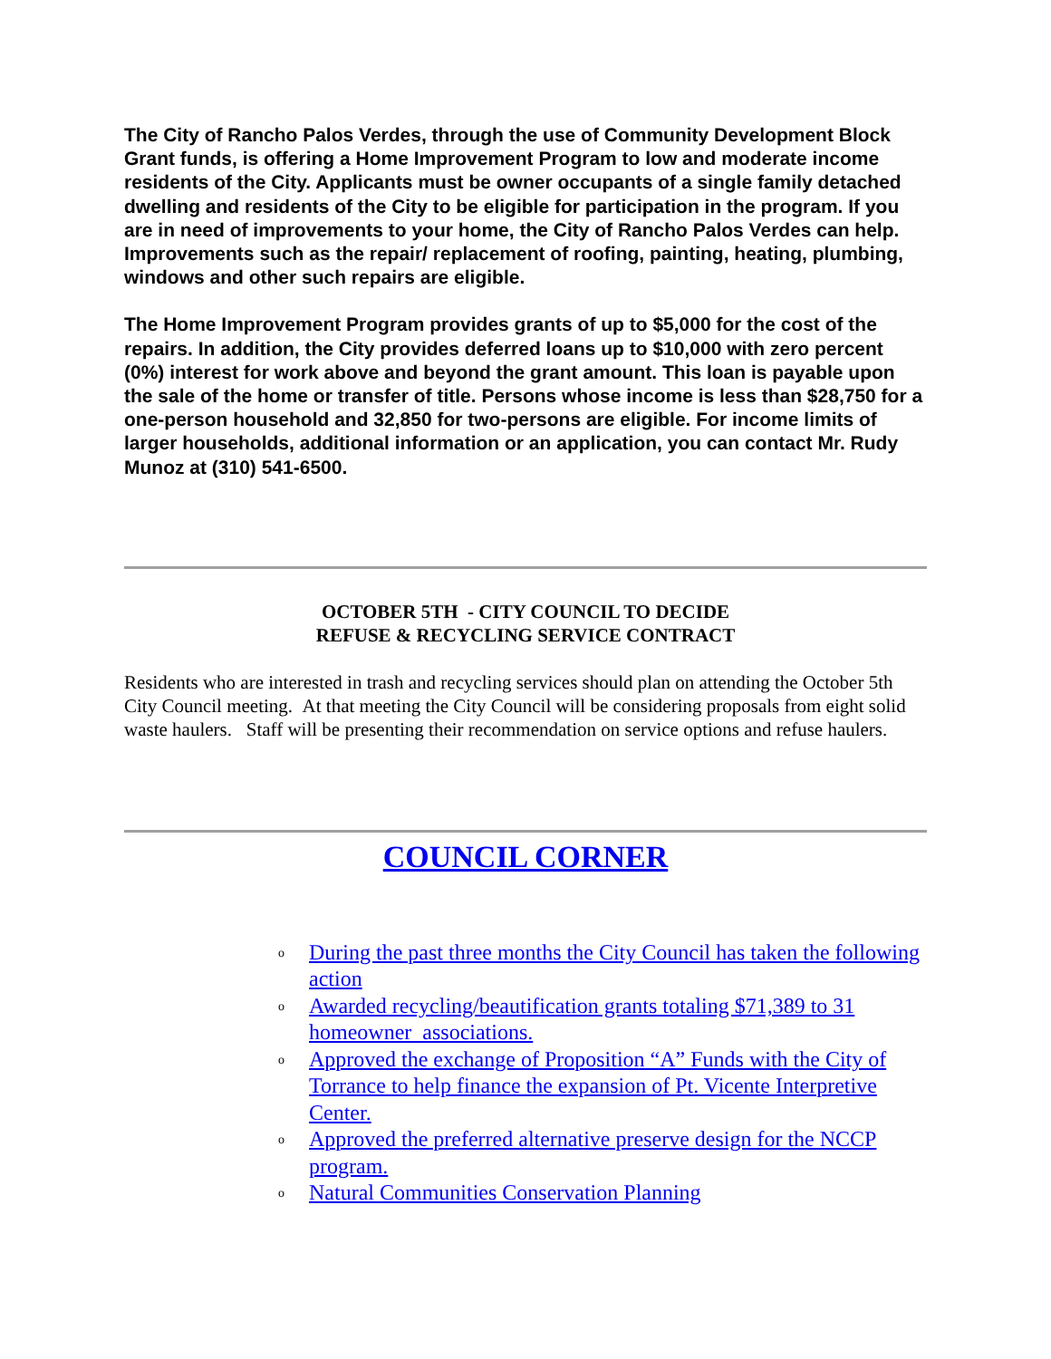The City of Rancho Palos Verdes, through the use of Community Development Block Grant funds, is offering a Home Improvement Program to low and moderate income residents of the City. Applicants must be owner occupants of a single family detached dwelling and residents of the City to be eligible for participation in the program. If you are in need of improvements to your home, the City of Rancho Palos Verdes can help. Improvements such as the repair/ replacement of roofing, painting, heating, plumbing, windows and other such repairs are eligible.
The Home Improvement Program provides grants of up to $5,000 for the cost of the repairs. In addition, the City provides deferred loans up to $10,000 with zero percent (0%) interest for work above and beyond the grant amount. This loan is payable upon the sale of the home or transfer of title. Persons whose income is less than $28,750 for a one-person household and 32,850 for two-persons are eligible. For income limits of larger households, additional information or an application, you can contact Mr. Rudy Munoz at (310) 541-6500.
OCTOBER 5TH - CITY COUNCIL TO DECIDE
REFUSE & RECYCLING SERVICE CONTRACT
Residents who are interested in trash and recycling services should plan on attending the October 5th City Council meeting. At that meeting the City Council will be considering proposals from eight solid waste haulers. Staff will be presenting their recommendation on service options and refuse haulers.
COUNCIL CORNER
o During the past three months the City Council has taken the following action
o Awarded recycling/beautification grants totaling $71,389 to 31 homeowner associations.
o Approved the exchange of Proposition “A” Funds with the City of Torrance to help finance the expansion of Pt. Vicente Interpretive Center.
o Approved the preferred alternative preserve design for the NCCP program.
o Natural Communities Conservation Planning